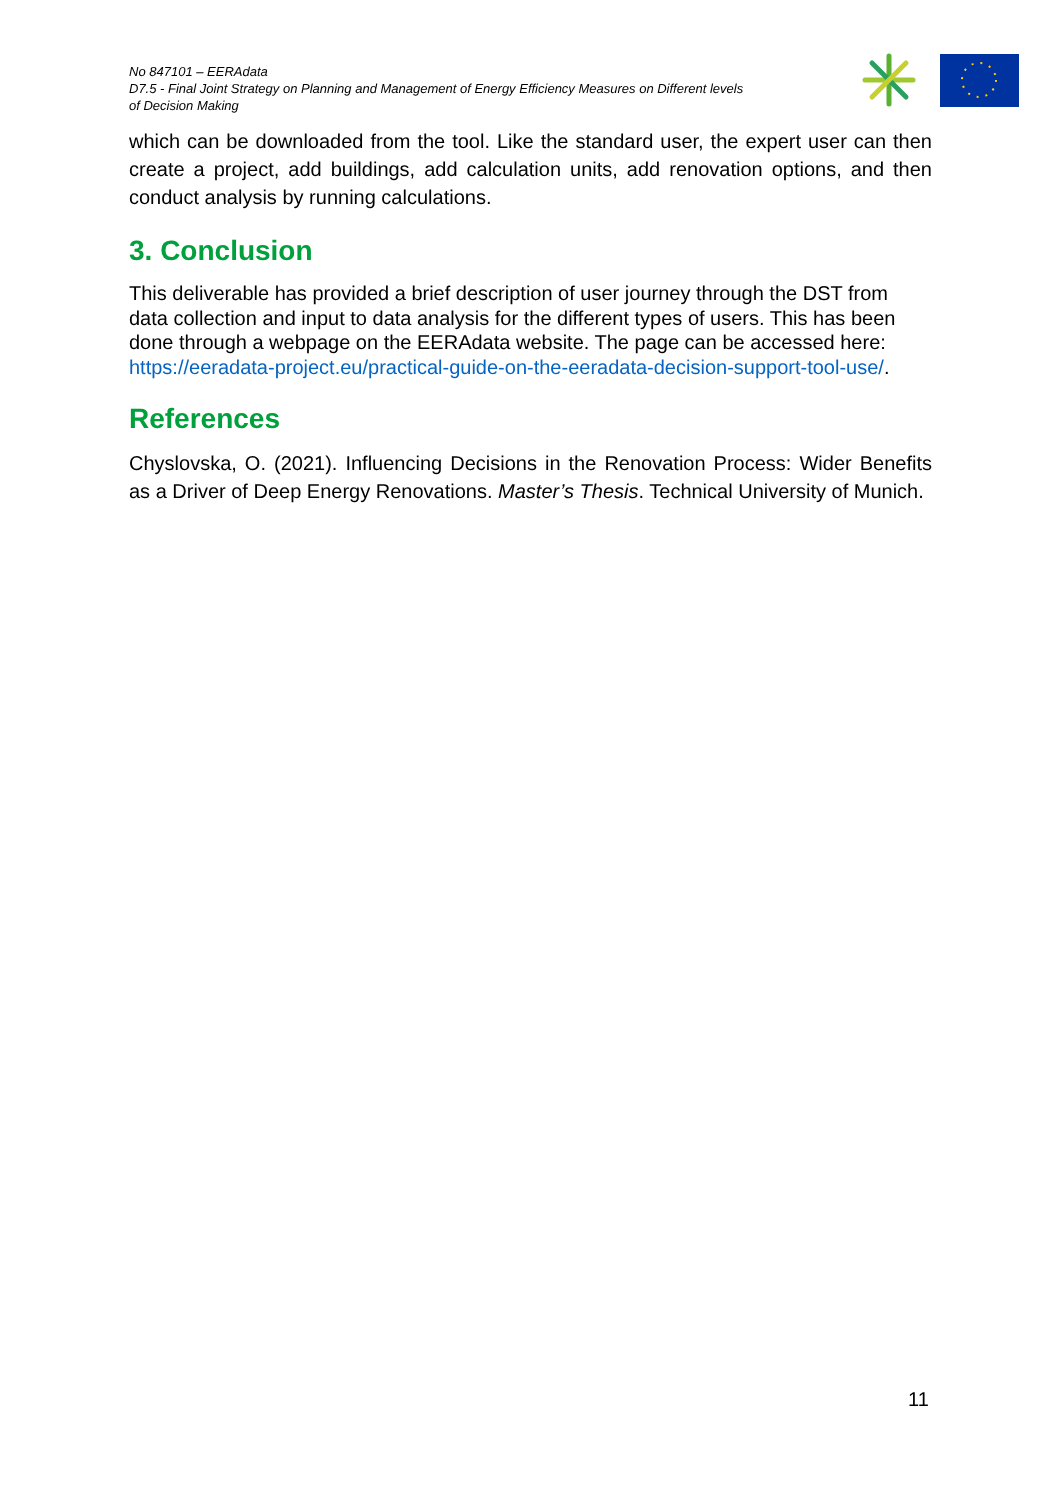No 847101 – EERAdata
D7.5 - Final Joint Strategy on Planning and Management of Energy Efficiency Measures on Different levels of Decision Making
which can be downloaded from the tool. Like the standard user, the expert user can then create a project, add buildings, add calculation units, add renovation options, and then conduct analysis by running calculations.
3. Conclusion
This deliverable has provided a brief description of user journey through the DST from data collection and input to data analysis for the different types of users. This has been done through a webpage on the EERAdata website. The page can be accessed here: https://eeradata-project.eu/practical-guide-on-the-eeradata-decision-support-tool-use/.
References
Chyslovska, O. (2021). Influencing Decisions in the Renovation Process: Wider Benefits as a Driver of Deep Energy Renovations. Master’s Thesis. Technical University of Munich.
11